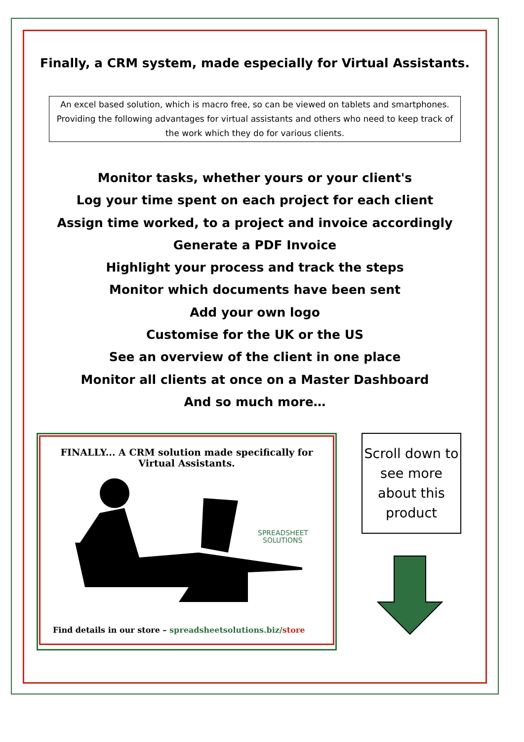Finally, a CRM system, made especially for Virtual Assistants.
An excel based solution, which is macro free, so can be viewed on tablets and smartphones. Providing the following advantages for virtual assistants and others who need to keep track of the work which they do for various clients.
Monitor tasks, whether yours or your client's
Log your time spent on each project for each client
Assign time worked, to a project and invoice accordingly
Generate a PDF Invoice
Highlight your process and track the steps
Monitor which documents have been sent
Add your own logo
Customise for the UK or the US
See an overview of the client in one place
Monitor all clients at once on a Master Dashboard
And so much more…
FINALLY... A CRM solution made specifically for
Virtual Assistants.
SPREADSHEET
SOLUTIONS
Find details in our store – spreadsheetsolutions.biz/store
Scroll down to see more about this product